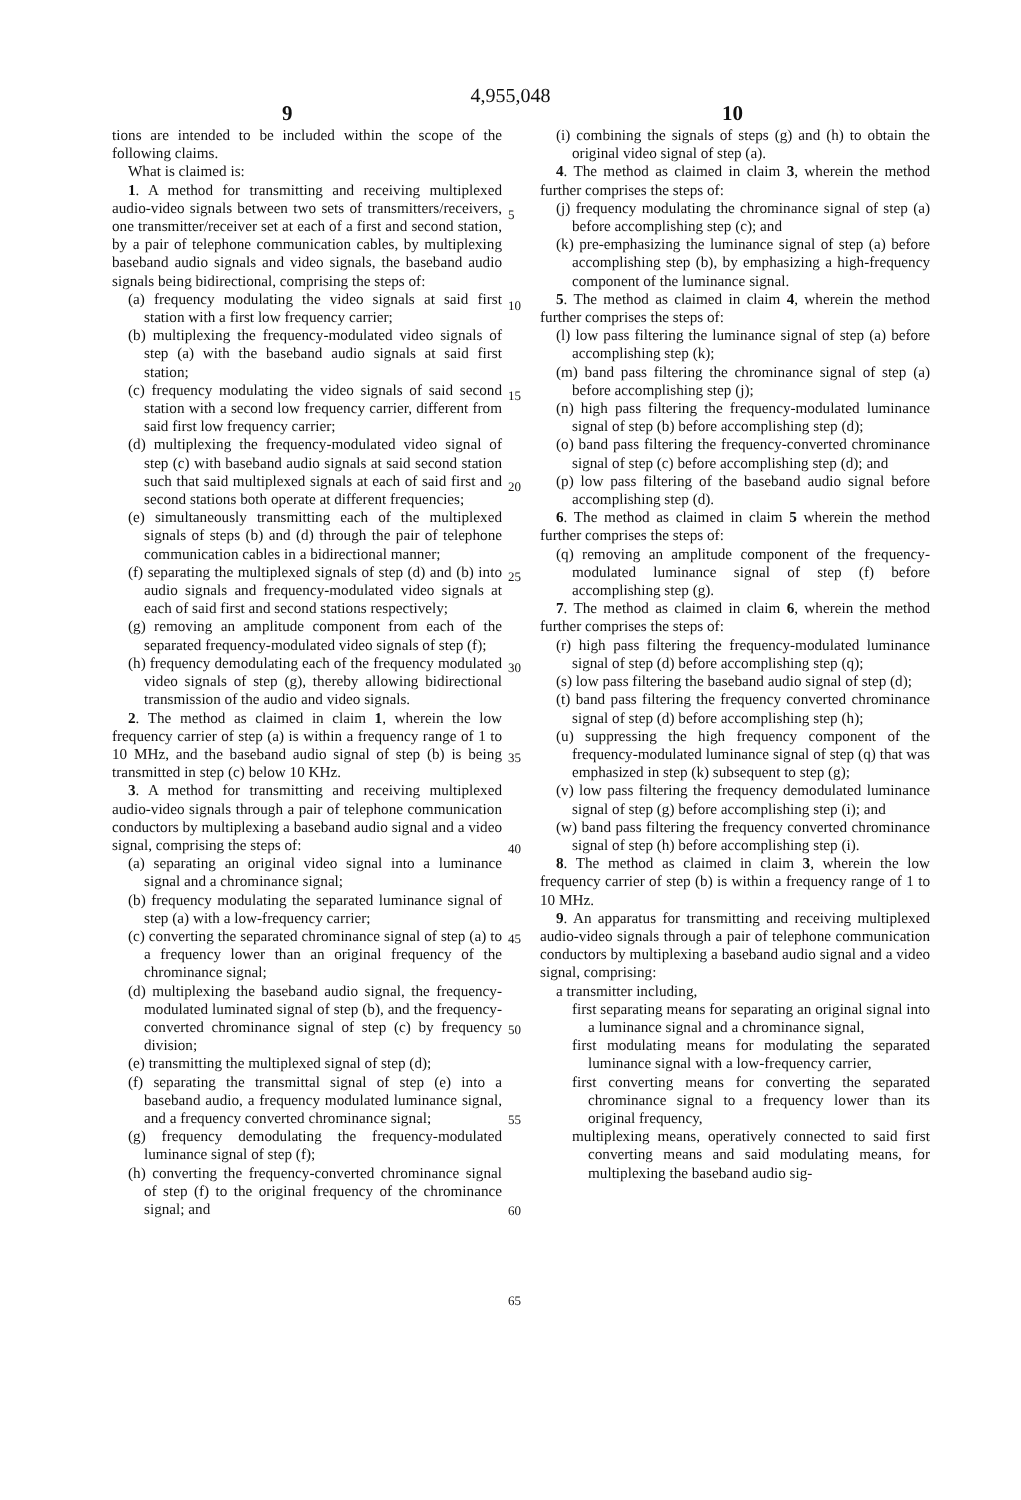4,955,048
9 10
tions are intended to be included within the scope of the following claims.
What is claimed is:
1. A method for transmitting and receiving multiplexed audio-video signals between two sets of transmitters/receivers, one transmitter/receiver set at each of a first and second station, by a pair of telephone communication cables, by multiplexing baseband audio signals and video signals, the baseband audio signals being bidirectional, comprising the steps of:
(a) frequency modulating the video signals at said first station with a first low frequency carrier;
(b) multiplexing the frequency-modulated video signals of step (a) with the baseband audio signals at said first station;
(c) frequency modulating the video signals of said second station with a second low frequency carrier, different from said first low frequency carrier;
(d) multiplexing the frequency-modulated video signal of step (c) with baseband audio signals at said second station such that said multiplexed signals at each of said first and second stations both operate at different frequencies;
(e) simultaneously transmitting each of the multiplexed signals of steps (b) and (d) through the pair of telephone communication cables in a bidirectional manner;
(f) separating the multiplexed signals of step (d) and (b) into audio signals and frequency-modulated video signals at each of said first and second stations respectively;
(g) removing an amplitude component from each of the separated frequency-modulated video signals of step (f);
(h) frequency demodulating each of the frequency modulated video signals of step (g), thereby allowing bidirectional transmission of the audio and video signals.
2. The method as claimed in claim 1, wherein the low frequency carrier of step (a) is within a frequency range of 1 to 10 MHz, and the baseband audio signal of step (b) is being transmitted in step (c) below 10 KHz.
3. A method for transmitting and receiving multiplexed audio-video signals through a pair of telephone communication conductors by multiplexing a baseband audio signal and a video signal, comprising the steps of:
(a) separating an original video signal into a luminance signal and a chrominance signal;
(b) frequency modulating the separated luminance signal of step (a) with a low-frequency carrier;
(c) converting the separated chrominance signal of step (a) to a frequency lower than an original frequency of the chrominance signal;
(d) multiplexing the baseband audio signal, the frequency-modulated luminated signal of step (b), and the frequency-converted chrominance signal of step (c) by frequency division;
(e) transmitting the multiplexed signal of step (d);
(f) separating the transmittal signal of step (e) into a baseband audio, a frequency modulated luminance signal, and a frequency converted chrominance signal;
(g) frequency demodulating the frequency-modulated luminance signal of step (f);
(h) converting the frequency-converted chrominance signal of step (f) to the original frequency of the chrominance signal; and
(i) combining the signals of steps (g) and (h) to obtain the original video signal of step (a).
4. The method as claimed in claim 3, wherein the method further comprises the steps of:
(j) frequency modulating the chrominance signal of step (a) before accomplishing step (c); and
(k) pre-emphasizing the luminance signal of step (a) before accomplishing step (b), by emphasizing a high-frequency component of the luminance signal.
5. The method as claimed in claim 4, wherein the method further comprises the steps of:
(l) low pass filtering the luminance signal of step (a) before accomplishing step (k);
(m) band pass filtering the chrominance signal of step (a) before accomplishing step (j);
(n) high pass filtering the frequency-modulated luminance signal of step (b) before accomplishing step (d);
(o) band pass filtering the frequency-converted chrominance signal of step (c) before accomplishing step (d); and
(p) low pass filtering of the baseband audio signal before accomplishing step (d).
6. The method as claimed in claim 5 wherein the method further comprises the steps of:
(q) removing an amplitude component of the frequency-modulated luminance signal of step (f) before accomplishing step (g).
7. The method as claimed in claim 6, wherein the method further comprises the steps of:
(r) high pass filtering the frequency-modulated luminance signal of step (d) before accomplishing step (q);
(s) low pass filtering the baseband audio signal of step (d);
(t) band pass filtering the frequency converted chrominance signal of step (d) before accomplishing step (h);
(u) suppressing the high frequency component of the frequency-modulated luminance signal of step (q) that was emphasized in step (k) subsequent to step (g);
(v) low pass filtering the frequency demodulated luminance signal of step (g) before accomplishing step (i); and
(w) band pass filtering the frequency converted chrominance signal of step (h) before accomplishing step (i).
8. The method as claimed in claim 3, wherein the low frequency carrier of step (b) is within a frequency range of 1 to 10 MHz.
9. An apparatus for transmitting and receiving multiplexed audio-video signals through a pair of telephone communication conductors by multiplexing a baseband audio signal and a video signal, comprising:
a transmitter including,
first separating means for separating an original signal into a luminance signal and a chrominance signal,
first modulating means for modulating the separated luminance signal with a low-frequency carrier,
first converting means for converting the separated chrominance signal to a frequency lower than its original frequency,
multiplexing means, operatively connected to said first converting means and said modulating means, for multiplexing the baseband audio sig-
5
10
15
20
25
30
35
40
45
50
55
60
65